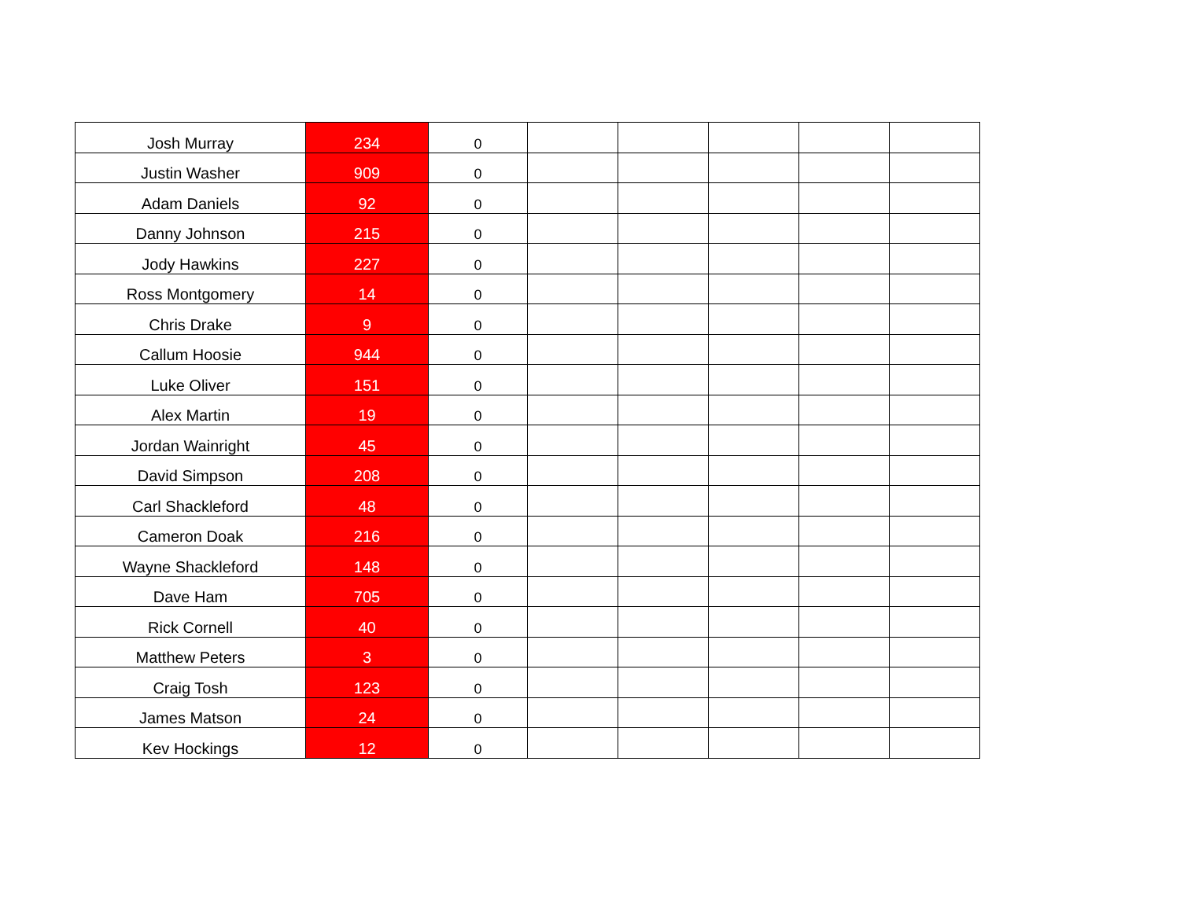| Josh Murray | 234 | 0 | | | | | |
| Justin Washer | 909 | 0 | | | | | |
| Adam Daniels | 92 | 0 | | | | | |
| Danny Johnson | 215 | 0 | | | | | |
| Jody Hawkins | 227 | 0 | | | | | |
| Ross Montgomery | 14 | 0 | | | | | |
| Chris Drake | 9 | 0 | | | | | |
| Callum Hoosie | 944 | 0 | | | | | |
| Luke Oliver | 151 | 0 | | | | | |
| Alex Martin | 19 | 0 | | | | | |
| Jordan Wainright | 45 | 0 | | | | | |
| David Simpson | 208 | 0 | | | | | |
| Carl Shackleford | 48 | 0 | | | | | |
| Cameron Doak | 216 | 0 | | | | | |
| Wayne Shackleford | 148 | 0 | | | | | |
| Dave Ham | 705 | 0 | | | | | |
| Rick Cornell | 40 | 0 | | | | | |
| Matthew Peters | 3 | 0 | | | | | |
| Craig Tosh | 123 | 0 | | | | | |
| James Matson | 24 | 0 | | | | | |
| Kev Hockings | 12 | 0 | | | | | |